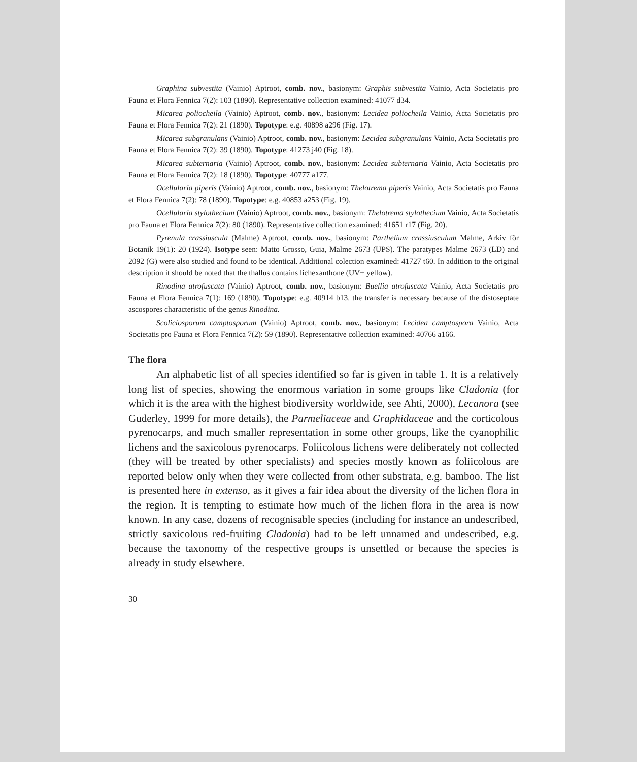Graphina subvestita (Vainio) Aptroot, comb. nov., basionym: Graphis subvestita Vainio, Acta Societatis pro Fauna et Flora Fennica 7(2): 103 (1890). Representative collection examined: 41077 d34.
Micarea poliocheila (Vainio) Aptroot, comb. nov., basionym: Lecidea poliocheila Vainio, Acta Societatis pro Fauna et Flora Fennica 7(2): 21 (1890). Topotype: e.g. 40898 a296 (Fig. 17).
Micarea subgranulans (Vainio) Aptroot, comb. nov., basionym: Lecidea subgranulans Vainio, Acta Societatis pro Fauna et Flora Fennica 7(2): 39 (1890). Topotype: 41273 j40 (Fig. 18).
Micarea subternaria (Vainio) Aptroot, comb. nov., basionym: Lecidea subternaria Vainio, Acta Societatis pro Fauna et Flora Fennica 7(2): 18 (1890). Topotype: 40777 a177.
Ocellularia piperis (Vainio) Aptroot, comb. nov., basionym: Thelotrema piperis Vainio, Acta Societatis pro Fauna et Flora Fennica 7(2): 78 (1890). Topotype: e.g. 40853 a253 (Fig. 19).
Ocellularia stylothecium (Vainio) Aptroot, comb. nov., basionym: Thelotrema stylothecium Vainio, Acta Societatis pro Fauna et Flora Fennica 7(2): 80 (1890). Representative collection examined: 41651 r17 (Fig. 20).
Pyrenula crassiuscula (Malme) Aptroot, comb. nov., basionym: Parthelium crassiusculum Malme, Arkiv för Botanik 19(1): 20 (1924). Isotype seen: Matto Grosso, Guia, Malme 2673 (UPS). The paratypes Malme 2673 (LD) and 2092 (G) were also studied and found to be identical. Additional colection examined: 41727 t60. In addition to the original description it should be noted that the thallus contains lichexanthone (UV+ yellow).
Rinodina atrofuscata (Vainio) Aptroot, comb. nov., basionym: Buellia atrofuscata Vainio, Acta Societatis pro Fauna et Flora Fennica 7(1): 169 (1890). Topotype: e.g. 40914 b13. the transfer is necessary because of the distoseptate ascospores characteristic of the genus Rinodina.
Scoliciosporum camptosporum (Vainio) Aptroot, comb. nov., basionym: Lecidea camptospora Vainio, Acta Societatis pro Fauna et Flora Fennica 7(2): 59 (1890). Representative collection examined: 40766 a166.
The flora
An alphabetic list of all species identified so far is given in table 1. It is a relatively long list of species, showing the enormous variation in some groups like Cladonia (for which it is the area with the highest biodiversity worldwide, see Ahti, 2000), Lecanora (see Guderley, 1999 for more details), the Parmeliaceae and Graphidaceae and the corticolous pyrenocarps, and much smaller representation in some other groups, like the cyanophilic lichens and the saxicolous pyrenocarps. Foliicolous lichens were deliberately not collected (they will be treated by other specialists) and species mostly known as foliicolous are reported below only when they were collected from other substrata, e.g. bamboo. The list is presented here in extenso, as it gives a fair idea about the diversity of the lichen flora in the region. It is tempting to estimate how much of the lichen flora in the area is now known. In any case, dozens of recognisable species (including for instance an undescribed, strictly saxicolous red-fruiting Cladonia) had to be left unnamed and undescribed, e.g. because the taxonomy of the respective groups is unsettled or because the species is already in study elsewhere.
30